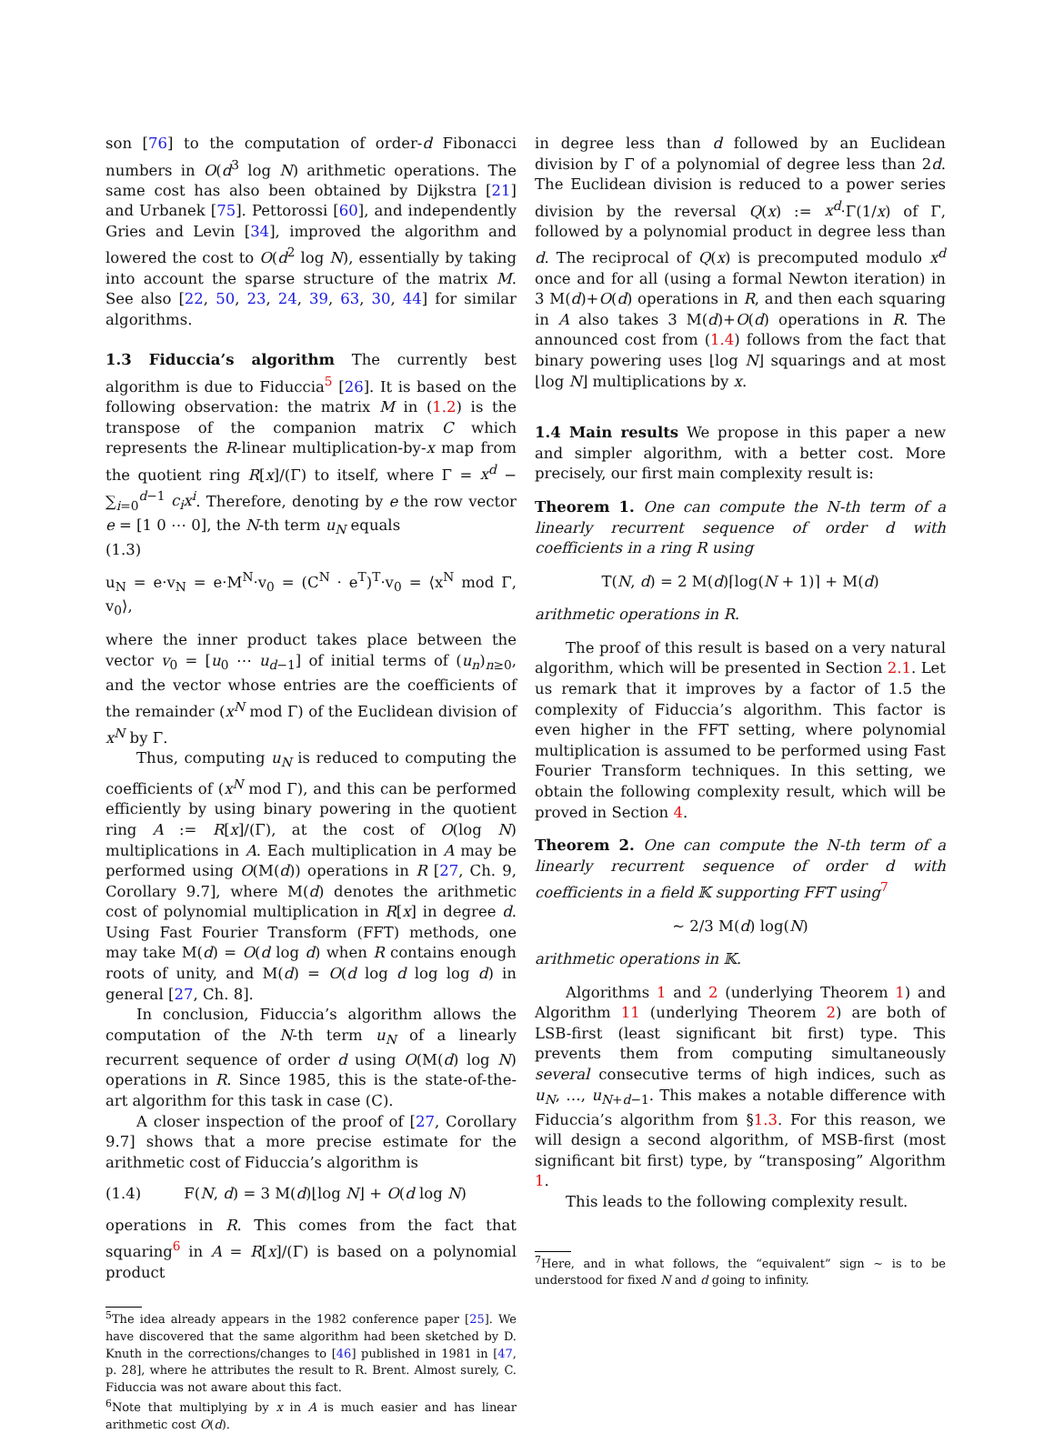son [76] to the computation of order-d Fibonacci numbers in O(d<sup>3</sup> log N) arithmetic operations. The same cost has also been obtained by Dijkstra [21] and Urbanek [75]. Pettorossi [60], and independently Gries and Levin [34], improved the algorithm and lowered the cost to O(d<sup>2</sup> log N), essentially by taking into account the sparse structure of the matrix M. See also [22, 50, 23, 24, 39, 63, 30, 44] for similar algorithms.
1.3 Fiduccia’s algorithm
The currently best algorithm is due to Fiduccia<sup>5</sup> [26]. It is based on the following observation: the matrix M in (1.2) is the transpose of the companion matrix C which represents the R-linear multiplication-by-x map from the quotient ring R[x]/(Γ) to itself, where Γ = x<sup>d</sup> − ∑<sub>i=0</sub><sup>d−1</sup> c<sub>i</sub>x<sup>i</sup>. Therefore, denoting by e the row vector e = [1 0 ⋯ 0], the N-th term u<sub>N</sub> equals
(1.3)
u<sub>N</sub> = e·v<sub>N</sub> = e·M<sup>N</sup>·v<sub>0</sub> = (C<sup>N</sup> · e<sup>T</sup>)<sup>T</sup>·v<sub>0</sub> = ⟨x<sup>N</sup> mod Γ, v<sub>0</sub>⟩,
where the inner product takes place between the vector v<sub>0</sub> = [u<sub>0</sub> ⋯ u<sub>d−1</sub>] of initial terms of (u<sub>n</sub>)<sub>n≥0</sub>, and the vector whose entries are the coefficients of the remainder (x<sup>N</sup> mod Γ) of the Euclidean division of x<sup>N</sup> by Γ.
Thus, computing u<sub>N</sub> is reduced to computing the coefficients of (x<sup>N</sup> mod Γ), and this can be performed efficiently by using binary powering in the quotient ring A := R[x]/(Γ), at the cost of O(log N) multiplications in A. Each multiplication in A may be performed using O(M(d)) operations in R [27, Ch. 9, Corollary 9.7], where M(d) denotes the arithmetic cost of polynomial multiplication in R[x] in degree d. Using Fast Fourier Transform (FFT) methods, one may take M(d) = O(d log d) when R contains enough roots of unity, and M(d) = O(d log d log log d) in general [27, Ch. 8].
In conclusion, Fiduccia’s algorithm allows the computation of the N-th term u<sub>N</sub> of a linearly recurrent sequence of order d using O(M(d) log N) operations in R. Since 1985, this is the state-of-the-art algorithm for this task in case (C).
A closer inspection of the proof of [27, Corollary 9.7] shows that a more precise estimate for the arithmetic cost of Fiduccia’s algorithm is
(1.4) F(N, d) = 3 M(d)⌊log N⌋ + O(d log N)
operations in R. This comes from the fact that squaring<sup>6</sup> in A = R[x]/(Γ) is based on a polynomial product
<sup>5</sup> The idea already appears in the 1982 conference paper [25]. We have discovered that the same algorithm had been sketched by D. Knuth in the corrections/changes to [46] published in 1981 in [47, p. 28], where he attributes the result to R. Brent. Almost surely, C. Fiduccia was not aware about this fact.
<sup>6</sup> Note that multiplying by x in A is much easier and has linear arithmetic cost O(d).
in degree less than d followed by an Euclidean division by Γ of a polynomial of degree less than 2d. The Euclidean division is reduced to a power series division by the reversal Q(x) := x<sup>d</sup>·Γ(1/x) of Γ, followed by a polynomial product in degree less than d. The reciprocal of Q(x) is precomputed modulo x<sup>d</sup> once and for all (using a formal Newton iteration) in 3 M(d)+O(d) operations in R, and then each squaring in A also takes 3 M(d)+O(d) operations in R. The announced cost from (1.4) follows from the fact that binary powering uses ⌊log N⌋ squarings and at most ⌊log N⌋ multiplications by x.
1.4 Main results
We propose in this paper a new and simpler algorithm, with a better cost. More precisely, our first main complexity result is:
Theorem 1. One can compute the N-th term of a linearly recurrent sequence of order d with coefficients in a ring R using
T(N, d) = 2 M(d)⌈log(N + 1)⌉ + M(d)
arithmetic operations in R.
The proof of this result is based on a very natural algorithm, which will be presented in Section 2.1. Let us remark that it improves by a factor of 1.5 the complexity of Fiduccia’s algorithm. This factor is even higher in the FFT setting, where polynomial multiplication is assumed to be performed using Fast Fourier Transform techniques. In this setting, we obtain the following complexity result, which will be proved in Section 4.
Theorem 2. One can compute the N-th term of a linearly recurrent sequence of order d with coefficients in a field 𝕂 supporting FFT using<sup>7</sup>
∼ 2/3 M(d) log(N)
arithmetic operations in 𝕂.
Algorithms 1 and 2 (underlying Theorem 1) and Algorithm 11 (underlying Theorem 2) are both of LSB-first (least significant bit first) type. This prevents them from computing simultaneously several consecutive terms of high indices, such as u<sub>N</sub>, …, u<sub>N+d−1</sub>. This makes a notable difference with Fiduccia’s algorithm from §1.3. For this reason, we will design a second algorithm, of MSB-first (most significant bit first) type, by “transposing” Algorithm 1.
This leads to the following complexity result.
<sup>7</sup> Here, and in what follows, the “equivalent” sign ∼ is to be understood for fixed N and d going to infinity.